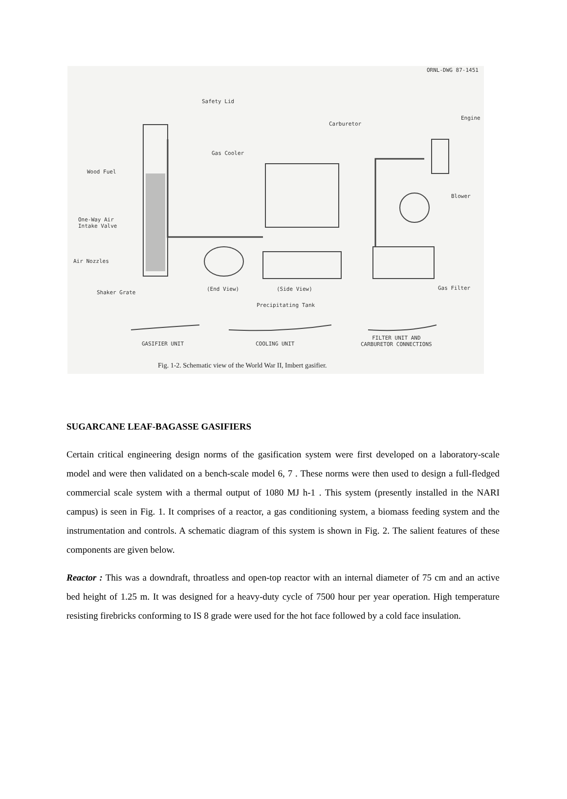ORNL-DWG 87-1451
Safety Lid
Engine
Carburetor
Gas Cooler
Wood Fuel
Blower
One-Way Air
Intake Valve
Air Nozzles
Shaker Grate
(End View) (Side View) Gas Filter
Precipitating Tank
GASIFIER UNIT COOLING UNIT
FILTER UNIT AND
CARBURETOR CONNECTIONS
Fig. 1-2. Schematic view of the World War II, Imbert gasifier.
SUGARCANE LEAF-BAGASSE GASIFIERS
Certain critical engineering design norms of the gasification system were first developed on a laboratory-scale model and were then validated on a bench-scale model 6, 7 . These norms were then used to design a full-fledged commercial scale system with a thermal output of 1080 MJ h-1 . This system (presently installed in the NARI campus) is seen in Fig. 1. It comprises of a reactor, a gas conditioning system, a biomass feeding system and the instrumentation and controls. A schematic diagram of this system is shown in Fig. 2. The salient features of these components are given below.
Reactor : This was a downdraft, throatless and open-top reactor with an internal diameter of 75 cm and an active bed height of 1.25 m. It was designed for a heavy-duty cycle of 7500 hour per year operation. High temperature resisting firebricks conforming to IS 8 grade were used for the hot face followed by a cold face insulation.